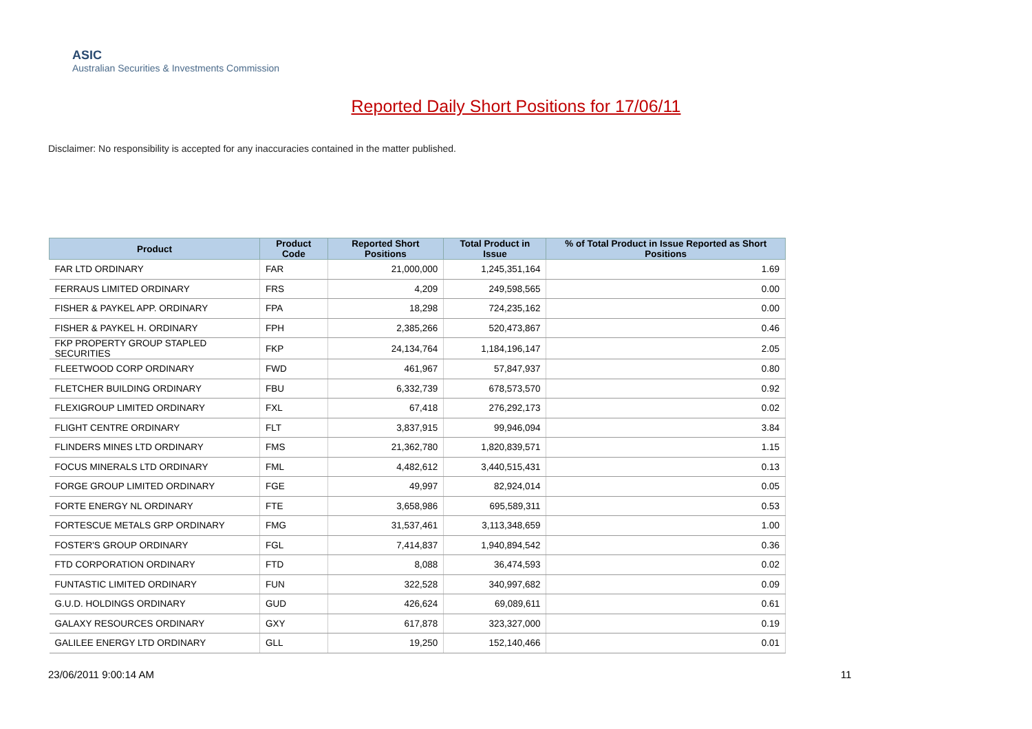ASIC
Australian Securities & Investments Commission
Reported Daily Short Positions for 17/06/11
Disclaimer: No responsibility is accepted for any inaccuracies contained in the matter published.
| Product | Product Code | Reported Short Positions | Total Product in Issue | % of Total Product in Issue Reported as Short Positions |
| --- | --- | --- | --- | --- |
| FAR LTD ORDINARY | FAR | 21,000,000 | 1,245,351,164 | 1.69 |
| FERRAUS LIMITED ORDINARY | FRS | 4,209 | 249,598,565 | 0.00 |
| FISHER & PAYKEL APP. ORDINARY | FPA | 18,298 | 724,235,162 | 0.00 |
| FISHER & PAYKEL H. ORDINARY | FPH | 2,385,266 | 520,473,867 | 0.46 |
| FKP PROPERTY GROUP STAPLED SECURITIES | FKP | 24,134,764 | 1,184,196,147 | 2.05 |
| FLEETWOOD CORP ORDINARY | FWD | 461,967 | 57,847,937 | 0.80 |
| FLETCHER BUILDING ORDINARY | FBU | 6,332,739 | 678,573,570 | 0.92 |
| FLEXIGROUP LIMITED ORDINARY | FXL | 67,418 | 276,292,173 | 0.02 |
| FLIGHT CENTRE ORDINARY | FLT | 3,837,915 | 99,946,094 | 3.84 |
| FLINDERS MINES LTD ORDINARY | FMS | 21,362,780 | 1,820,839,571 | 1.15 |
| FOCUS MINERALS LTD ORDINARY | FML | 4,482,612 | 3,440,515,431 | 0.13 |
| FORGE GROUP LIMITED ORDINARY | FGE | 49,997 | 82,924,014 | 0.05 |
| FORTE ENERGY NL ORDINARY | FTE | 3,658,986 | 695,589,311 | 0.53 |
| FORTESCUE METALS GRP ORDINARY | FMG | 31,537,461 | 3,113,348,659 | 1.00 |
| FOSTER'S GROUP ORDINARY | FGL | 7,414,837 | 1,940,894,542 | 0.36 |
| FTD CORPORATION ORDINARY | FTD | 8,088 | 36,474,593 | 0.02 |
| FUNTASTIC LIMITED ORDINARY | FUN | 322,528 | 340,997,682 | 0.09 |
| G.U.D. HOLDINGS ORDINARY | GUD | 426,624 | 69,089,611 | 0.61 |
| GALAXY RESOURCES ORDINARY | GXY | 617,878 | 323,327,000 | 0.19 |
| GALILEE ENERGY LTD ORDINARY | GLL | 19,250 | 152,140,466 | 0.01 |
23/06/2011 9:00:14 AM 11